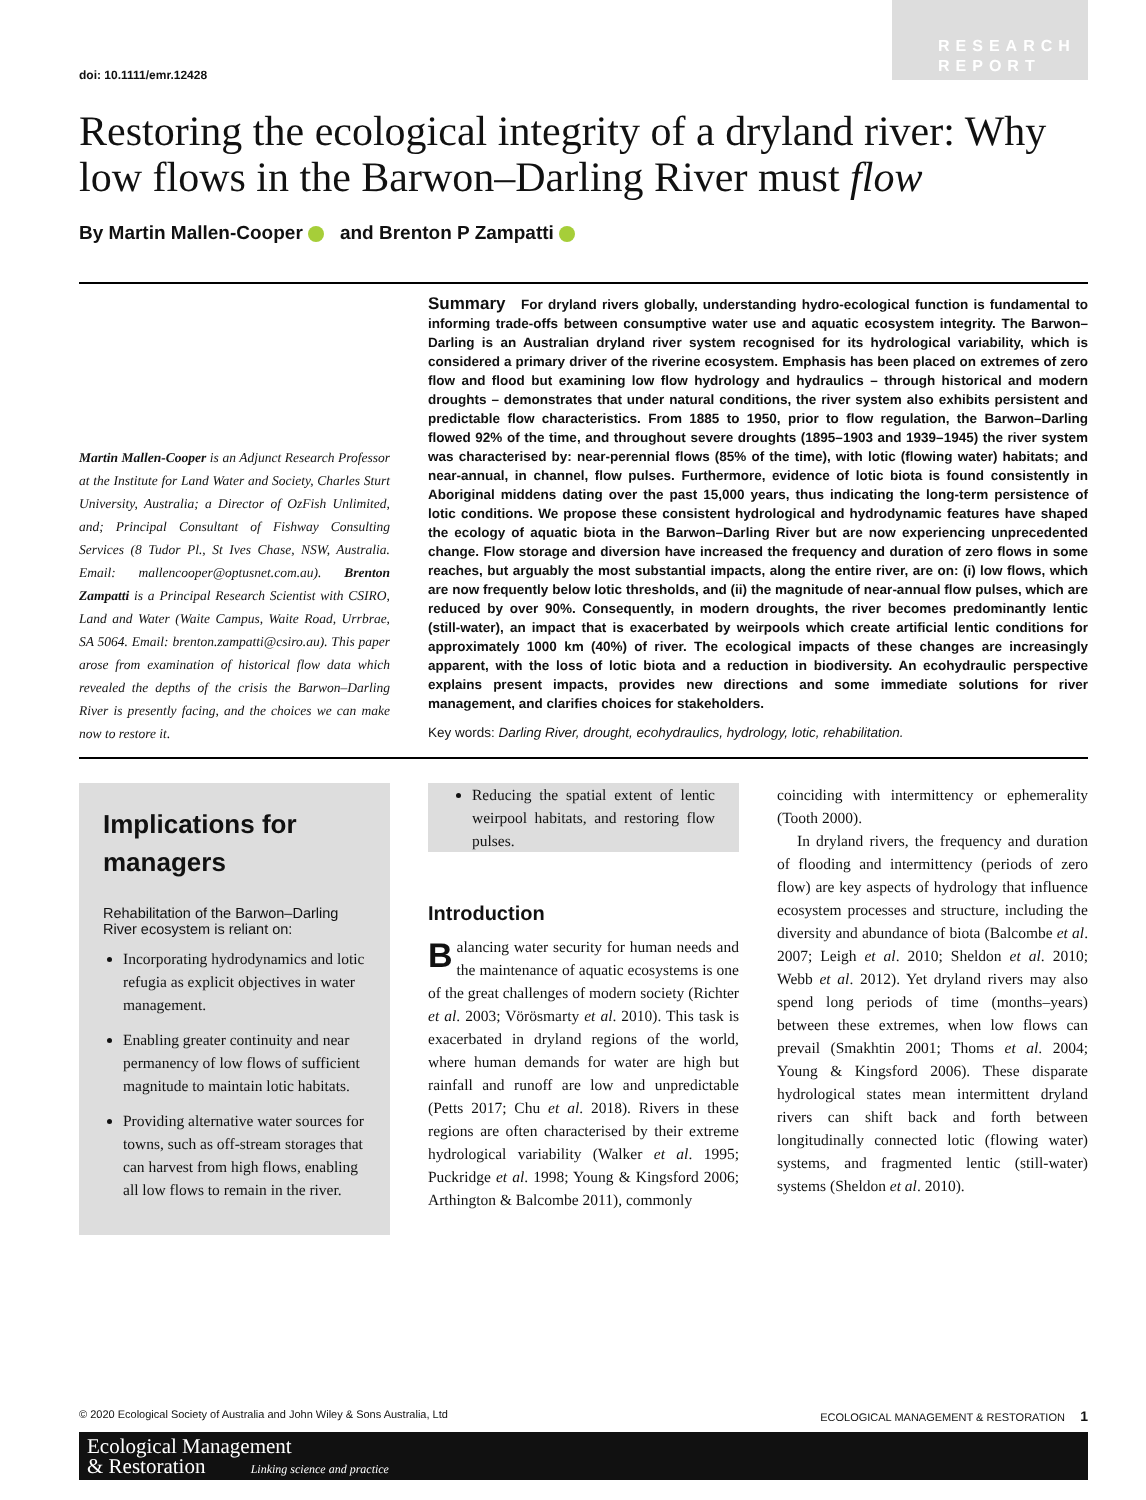doi: 10.1111/emr.12428
RESEARCH
REPORT
Restoring the ecological integrity of a dryland river: Why low flows in the Barwon–Darling River must flow
By Martin Mallen-Cooper and Brenton P Zampatti
Martin Mallen-Cooper is an Adjunct Research Professor at the Institute for Land Water and Society, Charles Sturt University, Australia; a Director of OzFish Unlimited, and; Principal Consultant of Fishway Consulting Services (8 Tudor Pl., St Ives Chase, NSW, Australia. Email: mallencooper@optusnet.com.au). Brenton Zampatti is a Principal Research Scientist with CSIRO, Land and Water (Waite Campus, Waite Road, Urrbrae, SA 5064. Email: brenton.zampatti@csiro.au). This paper arose from examination of historical flow data which revealed the depths of the crisis the Barwon–Darling River is presently facing, and the choices we can make now to restore it.
Summary For dryland rivers globally, understanding hydro-ecological function is fundamental to informing trade-offs between consumptive water use and aquatic ecosystem integrity. The Barwon–Darling is an Australian dryland river system recognised for its hydrological variability, which is considered a primary driver of the riverine ecosystem. Emphasis has been placed on extremes of zero flow and flood but examining low flow hydrology and hydraulics – through historical and modern droughts – demonstrates that under natural conditions, the river system also exhibits persistent and predictable flow characteristics. From 1885 to 1950, prior to flow regulation, the Barwon–Darling flowed 92% of the time, and throughout severe droughts (1895–1903 and 1939–1945) the river system was characterised by: near-perennial flows (85% of the time), with lotic (flowing water) habitats; and near-annual, in channel, flow pulses. Furthermore, evidence of lotic biota is found consistently in Aboriginal middens dating over the past 15,000 years, thus indicating the long-term persistence of lotic conditions. We propose these consistent hydrological and hydrodynamic features have shaped the ecology of aquatic biota in the Barwon–Darling River but are now experiencing unprecedented change. Flow storage and diversion have increased the frequency and duration of zero flows in some reaches, but arguably the most substantial impacts, along the entire river, are on: (i) low flows, which are now frequently below lotic thresholds, and (ii) the magnitude of near-annual flow pulses, which are reduced by over 90%. Consequently, in modern droughts, the river becomes predominantly lentic (still-water), an impact that is exacerbated by weirpools which create artificial lentic conditions for approximately 1000 km (40%) of river. The ecological impacts of these changes are increasingly apparent, with the loss of lotic biota and a reduction in biodiversity. An ecohydraulic perspective explains present impacts, provides new directions and some immediate solutions for river management, and clarifies choices for stakeholders.
Key words: Darling River, drought, ecohydraulics, hydrology, lotic, rehabilitation.
Implications for managers
Rehabilitation of the Barwon–Darling River ecosystem is reliant on:
Incorporating hydrodynamics and lotic refugia as explicit objectives in water management.
Enabling greater continuity and near permanency of low flows of sufficient magnitude to maintain lotic habitats.
Providing alternative water sources for towns, such as off-stream storages that can harvest from high flows, enabling all low flows to remain in the river.
Reducing the spatial extent of lentic weirpool habitats, and restoring flow pulses.
Introduction
Balancing water security for human needs and the maintenance of aquatic ecosystems is one of the great challenges of modern society (Richter et al. 2003; Vörösmarty et al. 2010). This task is exacerbated in dryland regions of the world, where human demands for water are high but rainfall and runoff are low and unpredictable (Petts 2017; Chu et al. 2018). Rivers in these regions are often characterised by their extreme hydrological variability (Walker et al. 1995; Puckridge et al. 1998; Young & Kingsford 2006; Arthington & Balcombe 2011), commonly
coinciding with intermittency or ephemerality (Tooth 2000).
In dryland rivers, the frequency and duration of flooding and intermittency (periods of zero flow) are key aspects of hydrology that influence ecosystem processes and structure, including the diversity and abundance of biota (Balcombe et al. 2007; Leigh et al. 2010; Sheldon et al. 2010; Webb et al. 2012). Yet dryland rivers may also spend long periods of time (months–years) between these extremes, when low flows can prevail (Smakhtin 2001; Thoms et al. 2004; Young & Kingsford 2006). These disparate hydrological states mean intermittent dryland rivers can shift back and forth between longitudinally connected lotic (flowing water) systems, and fragmented lentic (still-water) systems (Sheldon et al. 2010).
© 2020 Ecological Society of Australia and John Wiley & Sons Australia, Ltd ECOLOGICAL MANAGEMENT & RESTORATION 1
Ecological Management
& Restoration Linking science and practice